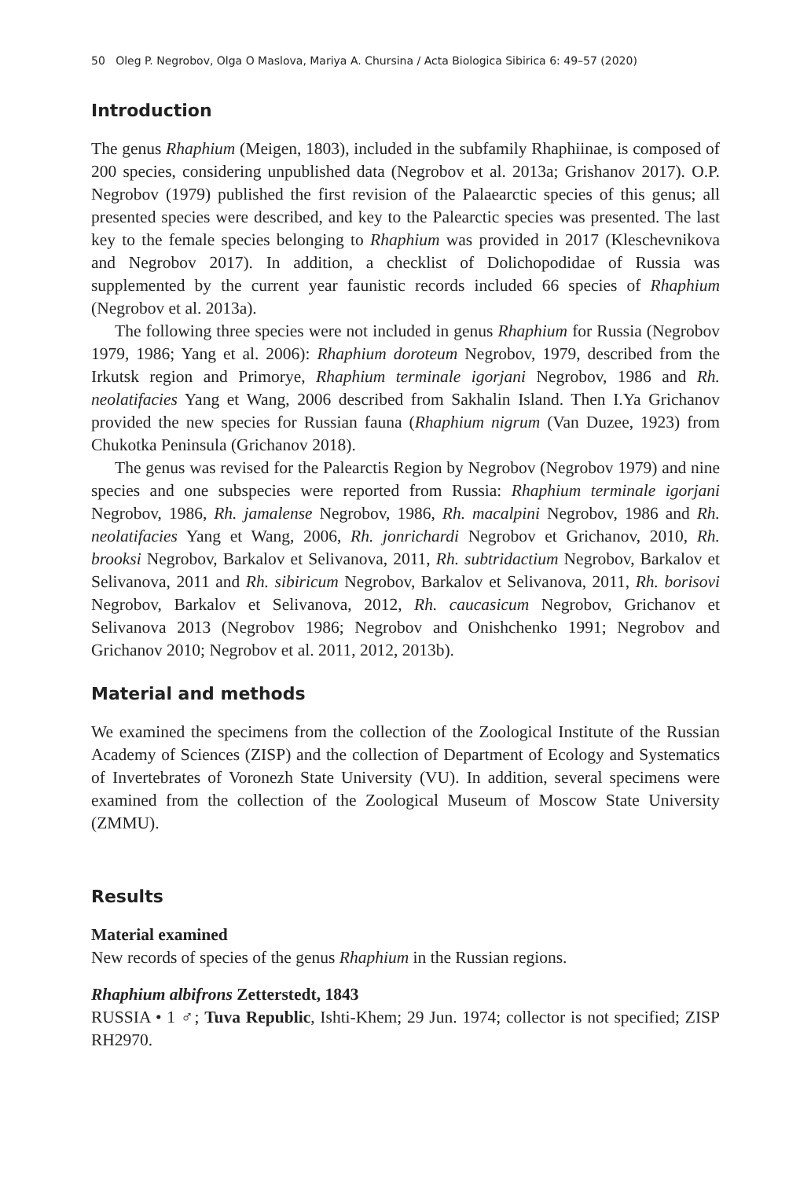50 Oleg P. Negrobov, Olga O Maslova, Mariya A. Chursina / Acta Biologica Sibirica 6: 49–57 (2020)
Introduction
The genus Rhaphium (Meigen, 1803), included in the subfamily Rhaphiinae, is composed of 200 species, considering unpublished data (Negrobov et al. 2013a; Grishanov 2017). O.P. Negrobov (1979) published the first revision of the Palaearctic species of this genus; all presented species were described, and key to the Palearctic species was presented. The last key to the female species belonging to Rhaphium was provided in 2017 (Kleschevnikova and Negrobov 2017). In addition, a checklist of Dolichopodidae of Russia was supplemented by the current year faunistic records included 66 species of Rhaphium (Negrobov et al. 2013a).
The following three species were not included in genus Rhaphium for Russia (Negrobov 1979, 1986; Yang et al. 2006): Rhaphium doroteum Negrobov, 1979, described from the Irkutsk region and Primorye, Rhaphium terminale igorjani Negrobov, 1986 and Rh. neolatifacies Yang et Wang, 2006 described from Sakhalin Island. Then I.Ya Grichanov provided the new species for Russian fauna (Rhaphium nigrum (Van Duzee, 1923) from Chukotka Peninsula (Grichanov 2018).
The genus was revised for the Palearctis Region by Negrobov (Negrobov 1979) and nine species and one subspecies were reported from Russia: Rhaphium terminale igorjani Negrobov, 1986, Rh. jamalense Negrobov, 1986, Rh. macalpini Negrobov, 1986 and Rh. neolatifacies Yang et Wang, 2006, Rh. jonrichardi Negrobov et Grichanov, 2010, Rh. brooksi Negrobov, Barkalov et Selivanova, 2011, Rh. subtridactium Negrobov, Barkalov et Selivanova, 2011 and Rh. sibiricum Negrobov, Barkalov et Selivanova, 2011, Rh. borisovi Negrobov, Barkalov et Selivanova, 2012, Rh. caucasicum Negrobov, Grichanov et Selivanova 2013 (Negrobov 1986; Negrobov and Onishchenko 1991; Negrobov and Grichanov 2010; Negrobov et al. 2011, 2012, 2013b).
Material and methods
We examined the specimens from the collection of the Zoological Institute of the Russian Academy of Sciences (ZISP) and the collection of Department of Ecology and Systematics of Invertebrates of Voronezh State University (VU). In addition, several specimens were examined from the collection of the Zoological Museum of Moscow State University (ZMMU).
Results
Material examined
New records of species of the genus Rhaphium in the Russian regions.
Rhaphium albifrons Zetterstedt, 1843
RUSSIA • 1 ♂; Tuva Republic, Ishti-Khem; 29 Jun. 1974; collector is not specified; ZISP RH2970.